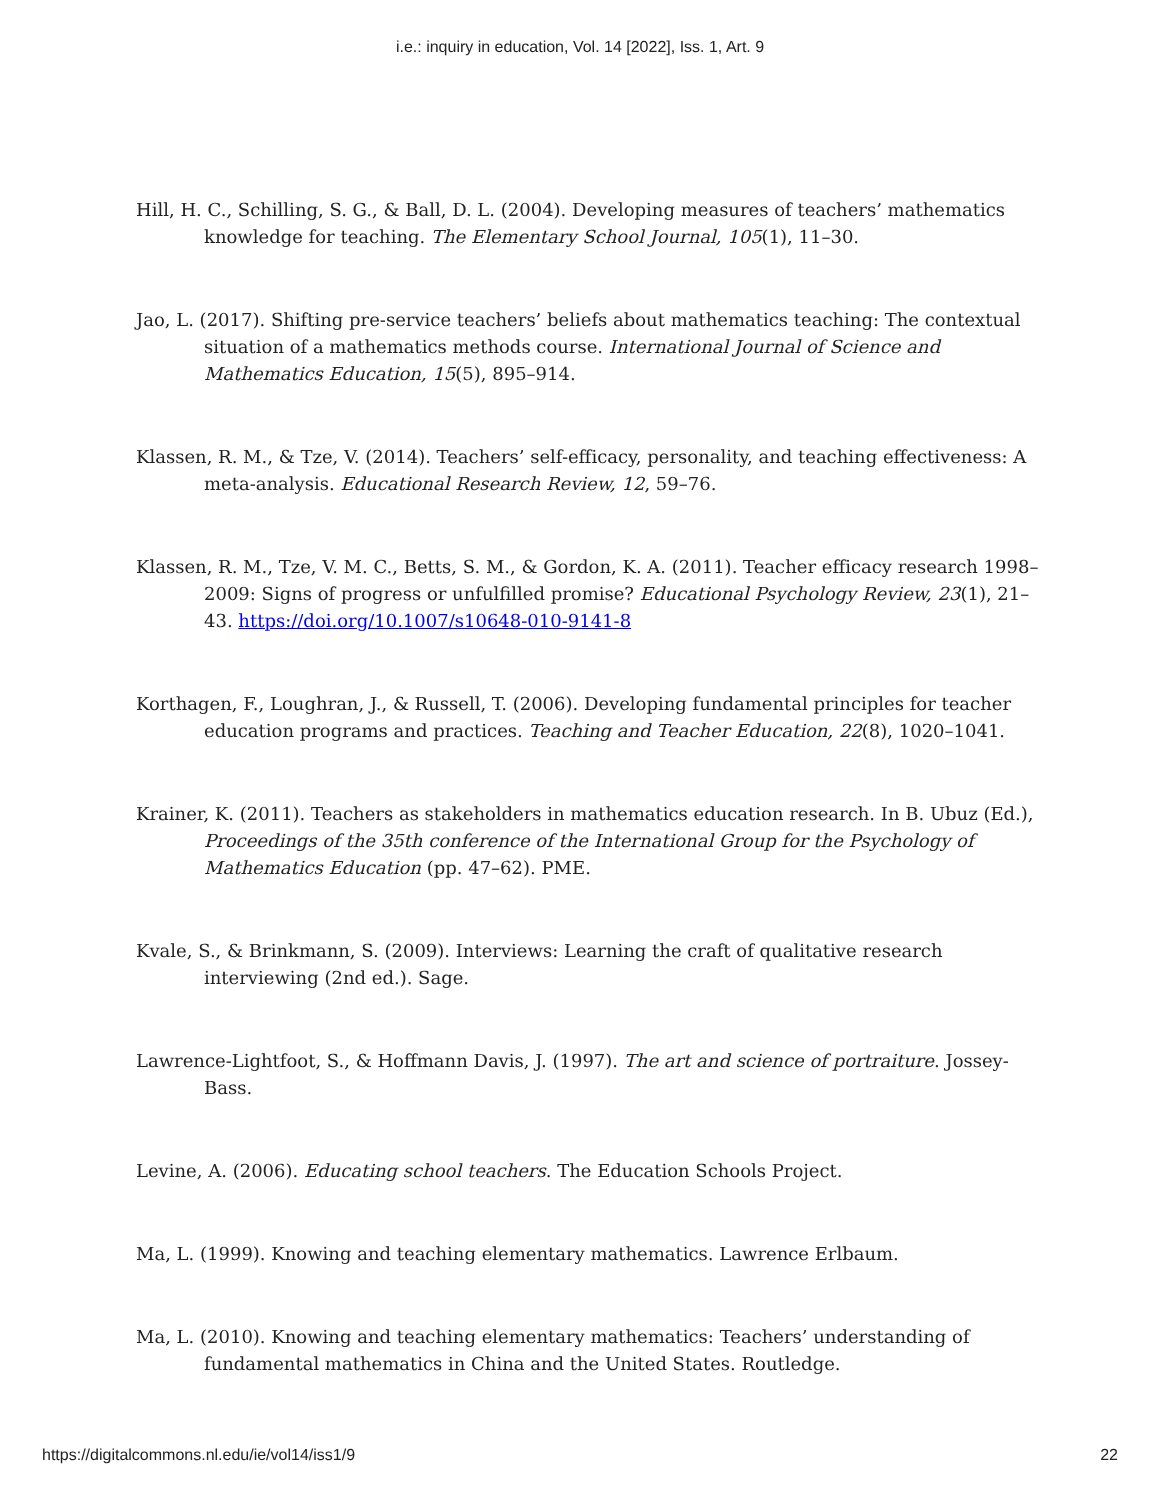i.e.: inquiry in education, Vol. 14 [2022], Iss. 1, Art. 9
Hill, H. C., Schilling, S. G., & Ball, D. L. (2004). Developing measures of teachers’ mathematics knowledge for teaching. The Elementary School Journal, 105(1), 11–30.
Jao, L. (2017). Shifting pre-service teachers’ beliefs about mathematics teaching: The contextual situation of a mathematics methods course. International Journal of Science and Mathematics Education, 15(5), 895–914.
Klassen, R. M., & Tze, V. (2014). Teachers’ self-efficacy, personality, and teaching effectiveness: A meta-analysis. Educational Research Review, 12, 59–76.
Klassen, R. M., Tze, V. M. C., Betts, S. M., & Gordon, K. A. (2011). Teacher efficacy research 1998–2009: Signs of progress or unfulfilled promise? Educational Psychology Review, 23(1), 21–43. https://doi.org/10.1007/s10648-010-9141-8
Korthagen, F., Loughran, J., & Russell, T. (2006). Developing fundamental principles for teacher education programs and practices. Teaching and Teacher Education, 22(8), 1020–1041.
Krainer, K. (2011). Teachers as stakeholders in mathematics education research. In B. Ubuz (Ed.), Proceedings of the 35th conference of the International Group for the Psychology of Mathematics Education (pp. 47–62). PME.
Kvale, S., & Brinkmann, S. (2009). Interviews: Learning the craft of qualitative research interviewing (2nd ed.). Sage.
Lawrence-Lightfoot, S., & Hoffmann Davis, J. (1997). The art and science of portraiture. Jossey-Bass.
Levine, A. (2006). Educating school teachers. The Education Schools Project.
Ma, L. (1999). Knowing and teaching elementary mathematics. Lawrence Erlbaum.
Ma, L. (2010). Knowing and teaching elementary mathematics: Teachers’ understanding of fundamental mathematics in China and the United States. Routledge.
https://digitalcommons.nl.edu/ie/vol14/iss1/9 22